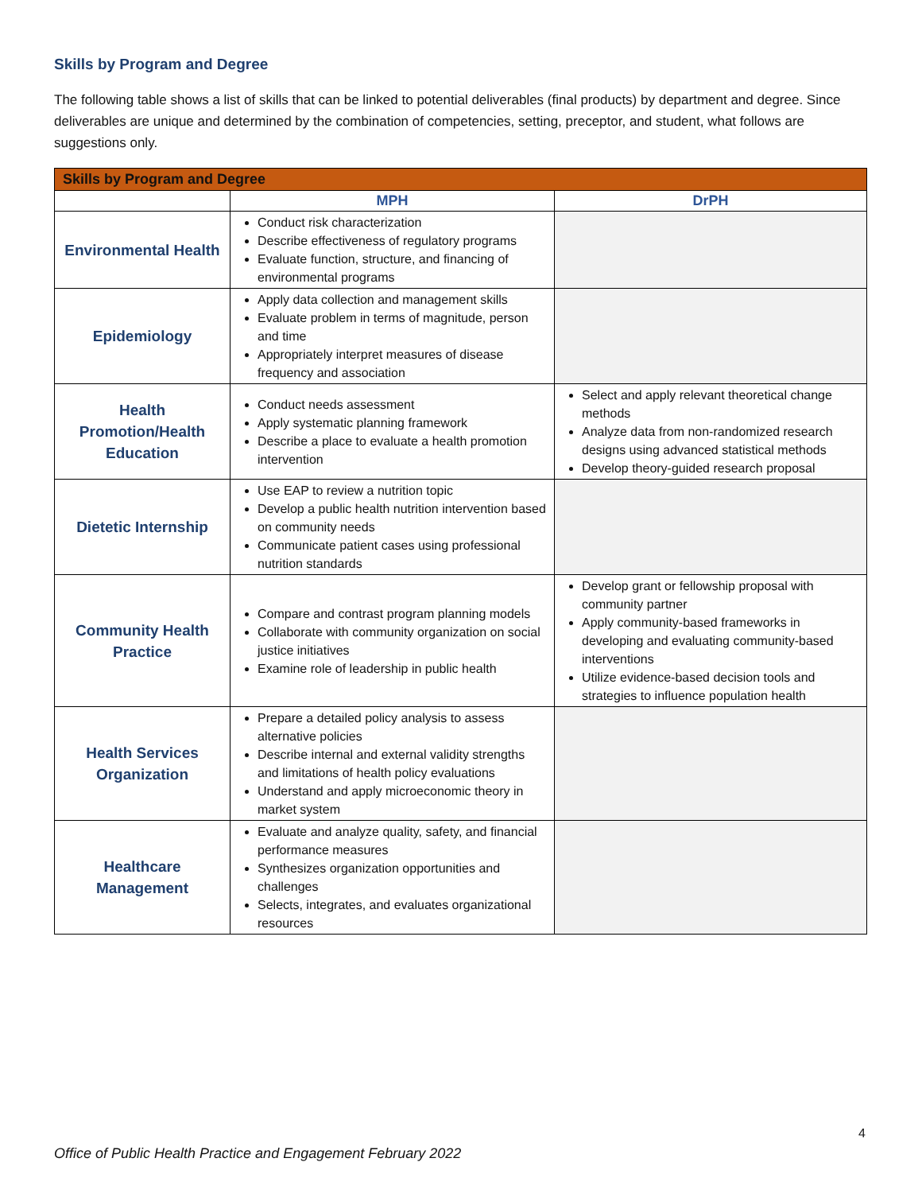Skills by Program and Degree
The following table shows a list of skills that can be linked to potential deliverables (final products) by department and degree. Since deliverables are unique and determined by the combination of competencies, setting, preceptor, and student, what follows are suggestions only.
| Skills by Program and Degree | | |
| --- | --- | --- |
| | MPH | DrPH |
| Environmental Health | Conduct risk characterization Describe effectiveness of regulatory programs Evaluate function, structure, and financing of environmental programs | |
| Epidemiology | Apply data collection and management skills Evaluate problem in terms of magnitude, person and time Appropriately interpret measures of disease frequency and association | |
| Health Promotion/Health Education | Conduct needs assessment Apply systematic planning framework Describe a place to evaluate a health promotion intervention | Select and apply relevant theoretical change methods Analyze data from non-randomized research designs using advanced statistical methods Develop theory-guided research proposal |
| Dietetic Internship | Use EAP to review a nutrition topic Develop a public health nutrition intervention based on community needs Communicate patient cases using professional nutrition standards | |
| Community Health Practice | Compare and contrast program planning models Collaborate with community organization on social justice initiatives Examine role of leadership in public health | Develop grant or fellowship proposal with community partner Apply community-based frameworks in developing and evaluating community-based interventions Utilize evidence-based decision tools and strategies to influence population health |
| Health Services Organization | Prepare a detailed policy analysis to assess alternative policies Describe internal and external validity strengths and limitations of health policy evaluations Understand and apply microeconomic theory in market system | |
| Healthcare Management | Evaluate and analyze quality, safety, and financial performance measures Synthesizes organization opportunities and challenges Selects, integrates, and evaluates organizational resources | |
4
Office of Public Health Practice and Engagement February 2022